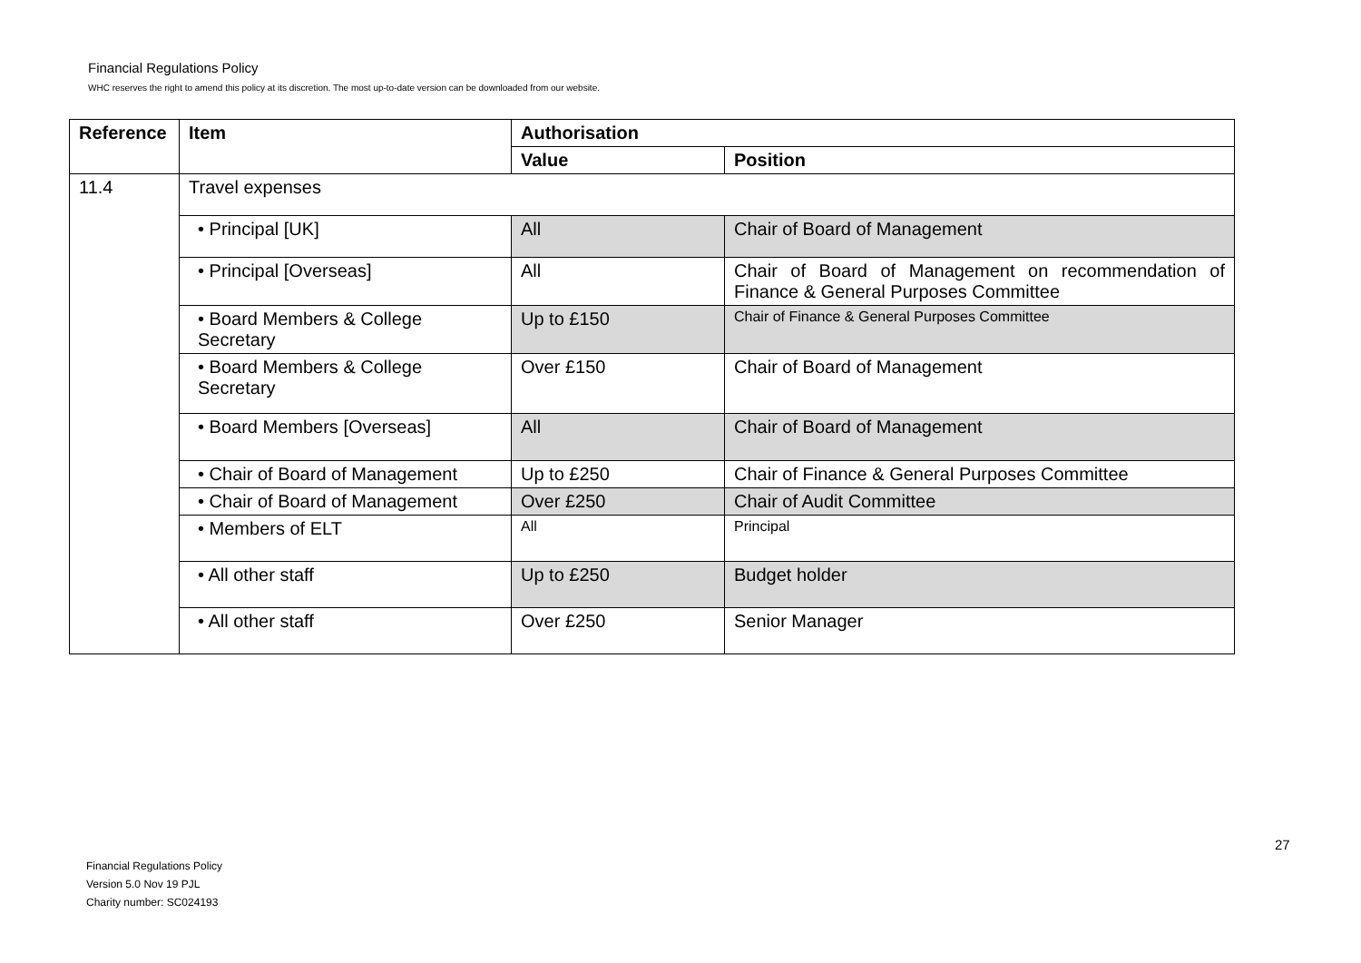Financial Regulations Policy
WHC reserves the right to amend this policy at its discretion. The most up-to-date version can be downloaded from our website.
| Reference | Item | Authorisation | |
| --- | --- | --- | --- |
| | | Value | Position |
| 11.4 | Travel expenses | | |
| | • Principal [UK] | All | Chair of Board of Management |
| | • Principal [Overseas] | All | Chair of Board of Management on recommendation of Finance & General Purposes Committee |
| | • Board Members & College Secretary | Up to £150 | Chair of Finance & General Purposes Committee |
| | • Board Members & College Secretary | Over £150 | Chair of Board of Management |
| | • Board Members [Overseas] | All | Chair of Board of Management |
| | • Chair of Board of Management | Up to £250 | Chair of Finance & General Purposes Committee |
| | • Chair of Board of Management | Over £250 | Chair of Audit Committee |
| | • Members of ELT | All | Principal |
| | • All other staff | Up to £250 | Budget holder |
| | • All other staff | Over £250 | Senior Manager |
27
Financial Regulations Policy
Version 5.0 Nov 19 PJL
Charity number: SC024193